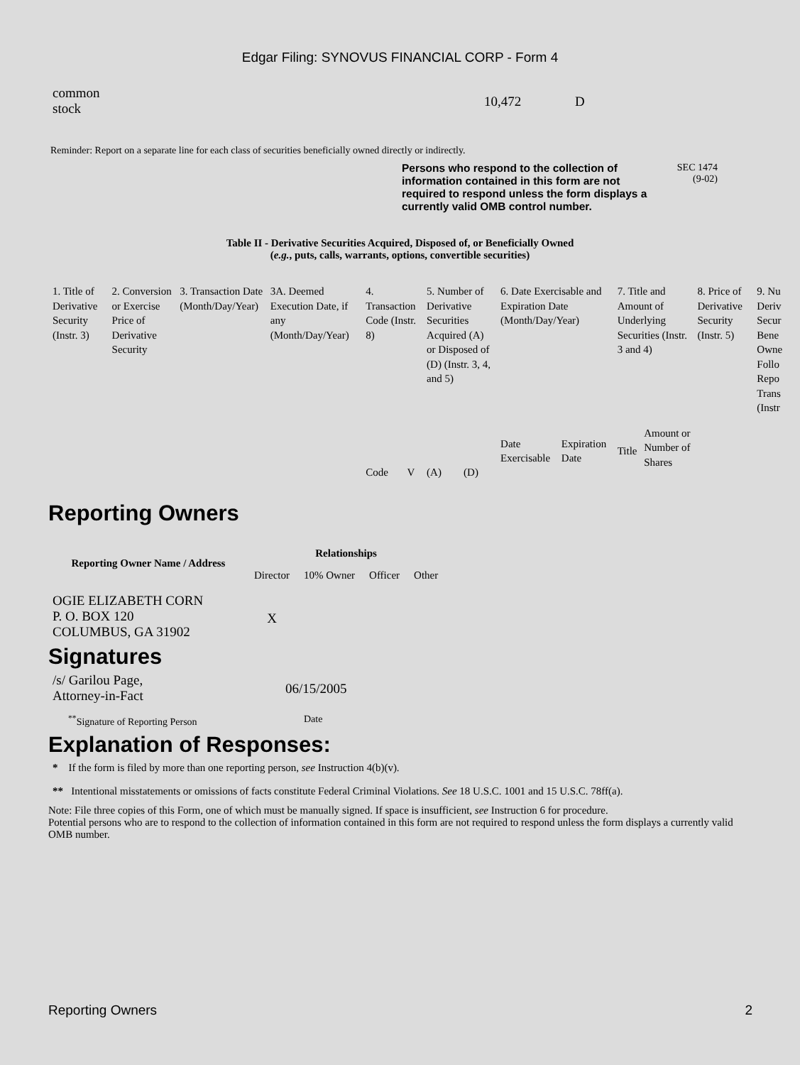Edgar Filing: SYNOVUS FINANCIAL CORP - Form 4
| common stock | 10,472 | D |
Reminder: Report on a separate line for each class of securities beneficially owned directly or indirectly.
Persons who respond to the collection of information contained in this form are not required to respond unless the form displays a currently valid OMB control number.
SEC 1474
(9-02)
Table II - Derivative Securities Acquired, Disposed of, or Beneficially Owned
(e.g., puts, calls, warrants, options, convertible securities)
| 1. Title of Derivative Security (Instr. 3) | 2. Conversion or Exercise Price of Derivative Security | 3. Transaction Date (Month/Day/Year) | 3A. Deemed Execution Date, if any (Month/Day/Year) | 4. Transaction Code (Instr. 8) | | 5. Number of Derivative Securities Acquired (A) or Disposed of (D) (Instr. 3, 4, and 5) | | 6. Date Exercisable and Expiration Date (Month/Day/Year) | | 7. Title and Amount of Underlying Securities (Instr. 3 and 4) | | 8. Price of Derivative Security (Instr. 5) | 9. Nu Deriv Secur Bene Owne Follo Repo Trans (Instr |
| --- | --- | --- | --- | --- | --- | --- | --- | --- | --- | --- | --- | --- | --- |
| | | | | Code | V | (A) | (D) | Date Exercisable | Expiration Date | Title | Amount or Number of Shares | | |
Reporting Owners
| Reporting Owner Name / Address | Relationships | | | |
| --- | --- | --- | --- | --- |
| | Director | 10% Owner | Officer | Other |
| OGIE ELIZABETH CORN P. O. BOX 120 COLUMBUS, GA 31902 | X | | | |
Signatures
| /s/ Garilou Page, Attorney-in-Fact | 06/15/2005 |
| <sup>**</sup> Signature of Reporting Person | Date |
Explanation of Responses:
* If the form is filed by more than one reporting person, see Instruction 4(b)(v).
** Intentional misstatements or omissions of facts constitute Federal Criminal Violations. See 18 U.S.C. 1001 and 15 U.S.C. 78ff(a).
Note: File three copies of this Form, one of which must be manually signed. If space is insufficient, see Instruction 6 for procedure.
Potential persons who are to respond to the collection of information contained in this form are not required to respond unless the form displays a currently valid OMB number.
Reporting Owners 2